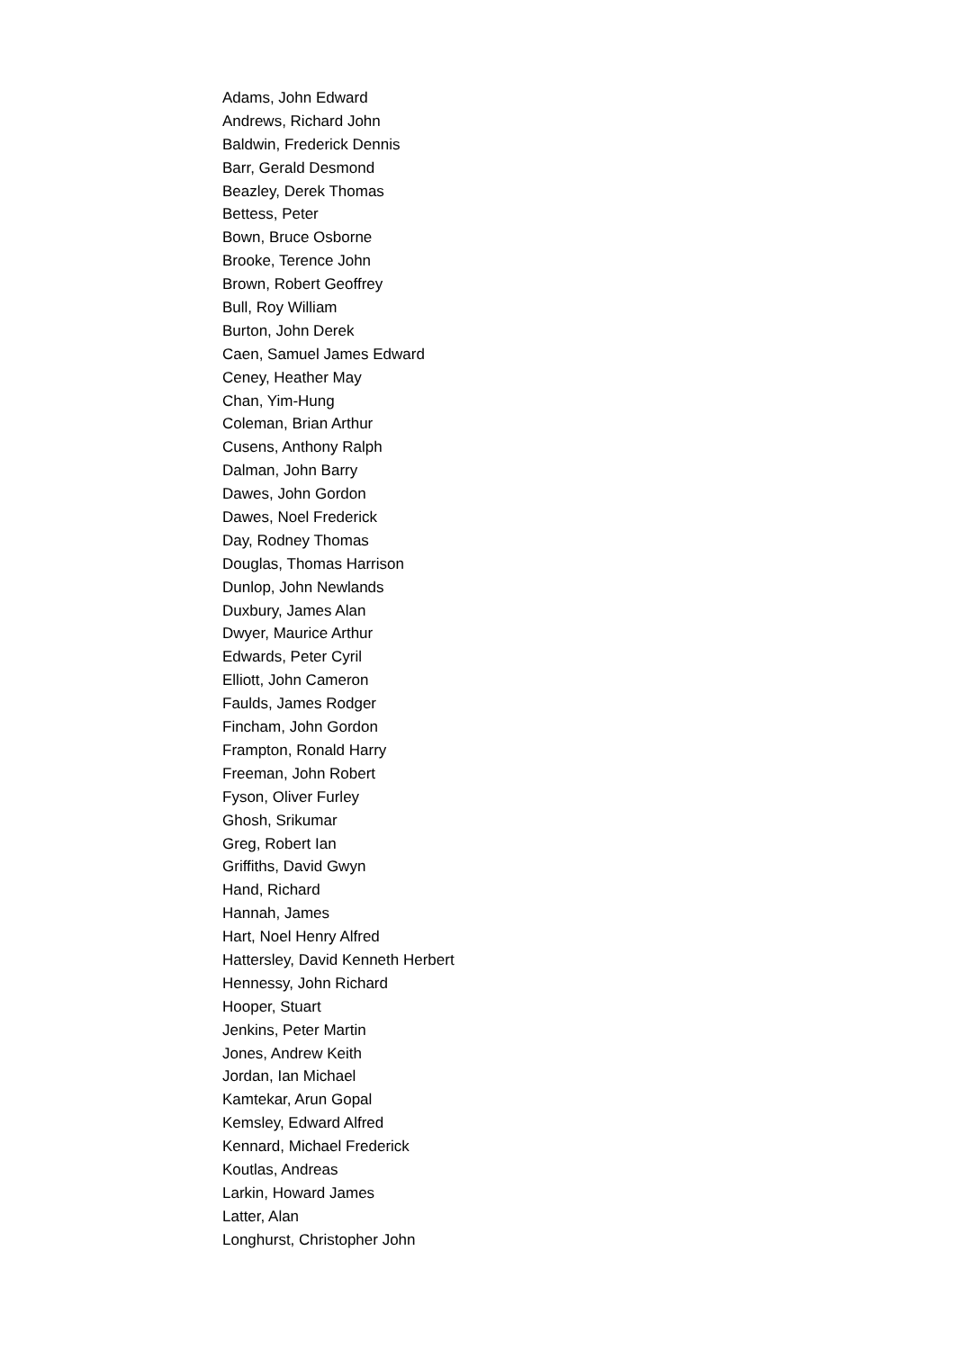Adams, John Edward
Andrews, Richard John
Baldwin, Frederick Dennis
Barr, Gerald Desmond
Beazley, Derek Thomas
Bettess, Peter
Bown, Bruce Osborne
Brooke, Terence John
Brown, Robert Geoffrey
Bull, Roy William
Burton, John Derek
Caen, Samuel James Edward
Ceney, Heather May
Chan, Yim-Hung
Coleman, Brian Arthur
Cusens, Anthony Ralph
Dalman, John Barry
Dawes, John Gordon
Dawes, Noel Frederick
Day, Rodney Thomas
Douglas, Thomas Harrison
Dunlop, John Newlands
Duxbury, James Alan
Dwyer, Maurice Arthur
Edwards, Peter Cyril
Elliott, John Cameron
Faulds, James Rodger
Fincham, John Gordon
Frampton, Ronald Harry
Freeman, John Robert
Fyson, Oliver Furley
Ghosh, Srikumar
Greg, Robert Ian
Griffiths, David Gwyn
Hand, Richard
Hannah, James
Hart, Noel Henry Alfred
Hattersley, David Kenneth Herbert
Hennessy, John Richard
Hooper, Stuart
Jenkins, Peter Martin
Jones, Andrew Keith
Jordan, Ian Michael
Kamtekar, Arun Gopal
Kemsley, Edward Alfred
Kennard, Michael Frederick
Koutlas, Andreas
Larkin, Howard James
Latter, Alan
Longhurst, Christopher John